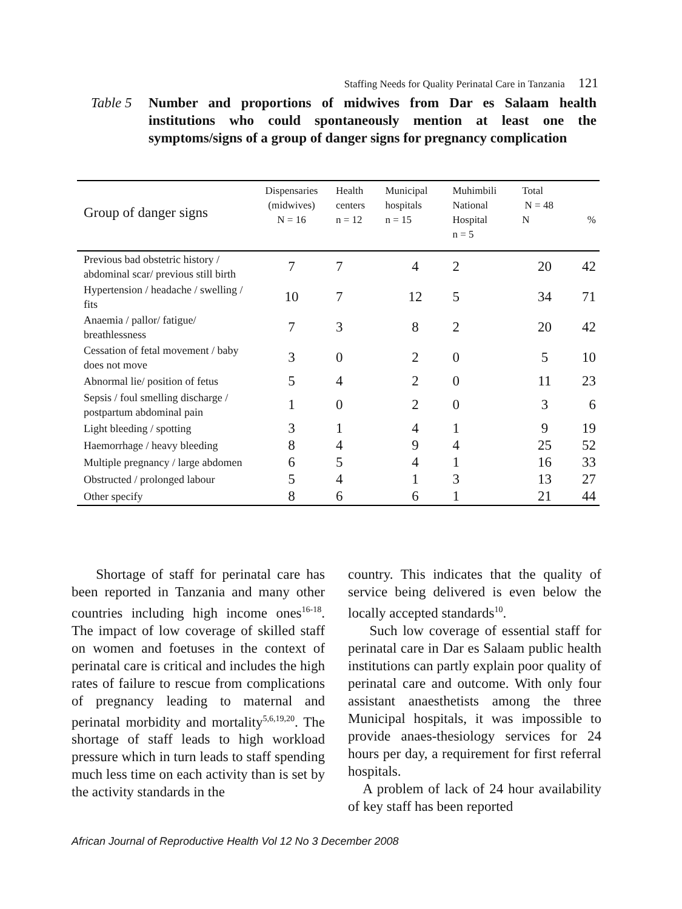Staffing Needs for Quality Perinatal Care in Tanzania 121
Table 5 Number and proportions of midwives from Dar es Salaam health institutions who could spontaneously mention at least one the symptoms/signs of a group of danger signs for pregnancy complication
| Group of danger signs | Dispensaries (midwives) N = 16 | Health centers n = 12 | Municipal hospitals n = 15 | Muhimbili National Hospital n = 5 | Total N = 48 N | % |
| --- | --- | --- | --- | --- | --- | --- |
| Previous bad obstetric history / abdominal scar/ previous still birth | 7 | 7 | 4 | 2 | 20 | 42 |
| Hypertension / headache / swelling / fits | 10 | 7 | 12 | 5 | 34 | 71 |
| Anaemia / pallor/ fatigue/ breathlessness | 7 | 3 | 8 | 2 | 20 | 42 |
| Cessation of fetal movement / baby does not move | 3 | 0 | 2 | 0 | 5 | 10 |
| Abnormal lie/ position of fetus | 5 | 4 | 2 | 0 | 11 | 23 |
| Sepsis / foul smelling discharge / postpartum abdominal pain | 1 | 0 | 2 | 0 | 3 | 6 |
| Light bleeding / spotting | 3 | 1 | 4 | 1 | 9 | 19 |
| Haemorrhage / heavy bleeding | 8 | 4 | 9 | 4 | 25 | 52 |
| Multiple pregnancy / large abdomen | 6 | 5 | 4 | 1 | 16 | 33 |
| Obstructed / prolonged labour | 5 | 4 | 1 | 3 | 13 | 27 |
| Other specify | 8 | 6 | 6 | 1 | 21 | 44 |
Shortage of staff for perinatal care has been reported in Tanzania and many other countries including high income ones<sup>16-18</sup>. The impact of low coverage of skilled staff on women and foetuses in the context of perinatal care is critical and includes the high rates of failure to rescue from complications of pregnancy leading to maternal and perinatal morbidity and mortality<sup>5,6,19,20</sup>. The shortage of staff leads to high workload pressure which in turn leads to staff spending much less time on each activity than is set by the activity standards in the
country. This indicates that the quality of service being delivered is even below the locally accepted standards<sup>10</sup>.
Such low coverage of essential staff for perinatal care in Dar es Salaam public health institutions can partly explain poor quality of perinatal care and outcome. With only four assistant anaesthetists among the three Municipal hospitals, it was impossible to provide anaes-thesiology services for 24 hours per day, a requirement for first referral hospitals.
A problem of lack of 24 hour availability of key staff has been reported
African Journal of Reproductive Health Vol 12 No 3 December 2008